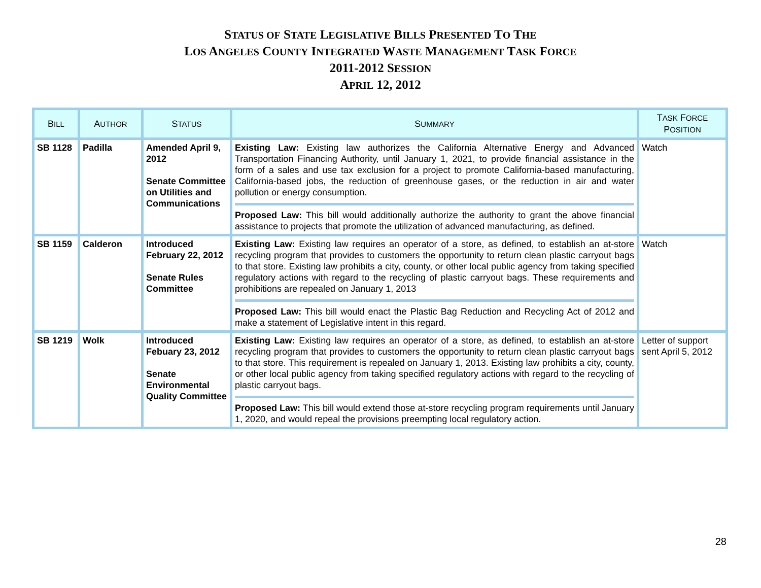STATUS OF STATE LEGISLATIVE BILLS PRESENTED TO THE
LOS ANGELES COUNTY INTEGRATED WASTE MANAGEMENT TASK FORCE
2011-2012 SESSION
APRIL 12, 2012
| B ILL | A UTHOR | S TATUS | S UMMARY | T ASK F ORCE P OSITION |
| --- | --- | --- | --- | --- |
| SB 1128 | Padilla | Amended April 9, 2012 Senate Committee on Utilities and Communications | Existing Law: Existing law authorizes the California Alternative Energy and Advanced Transportation Financing Authority, until January 1, 2021, to provide financial assistance in the form of a sales and use tax exclusion for a project to promote California-based manufacturing, California-based jobs, the reduction of greenhouse gases, or the reduction in air and water pollution or energy consumption. Proposed Law: This bill would additionally authorize the authority to grant the above financial assistance to projects that promote the utilization of advanced manufacturing, as defined. | Watch |
| SB 1159 | Calderon | Introduced February 22, 2012 Senate Rules Committee | Existing Law: Existing law requires an operator of a store, as defined, to establish an at-store recycling program that provides to customers the opportunity to return clean plastic carryout bags to that store. Existing law prohibits a city, county, or other local public agency from taking specified regulatory actions with regard to the recycling of plastic carryout bags. These requirements and prohibitions are repealed on January 1, 2013 Proposed Law: This bill would enact the Plastic Bag Reduction and Recycling Act of 2012 and make a statement of Legislative intent in this regard. | Watch |
| SB 1219 | Wolk | Introduced Febuary 23, 2012 Senate Environmental Quality Committee | Existing Law: Existing law requires an operator of a store, as defined, to establish an at-store recycling program that provides to customers the opportunity to return clean plastic carryout bags to that store. This requirement is repealed on January 1, 2013. Existing law prohibits a city, county, or other local public agency from taking specified regulatory actions with regard to the recycling of plastic carryout bags. Proposed Law: This bill would extend those at-store recycling program requirements until January 1, 2020, and would repeal the provisions preempting local regulatory action. | Letter of support sent April 5, 2012 |
28